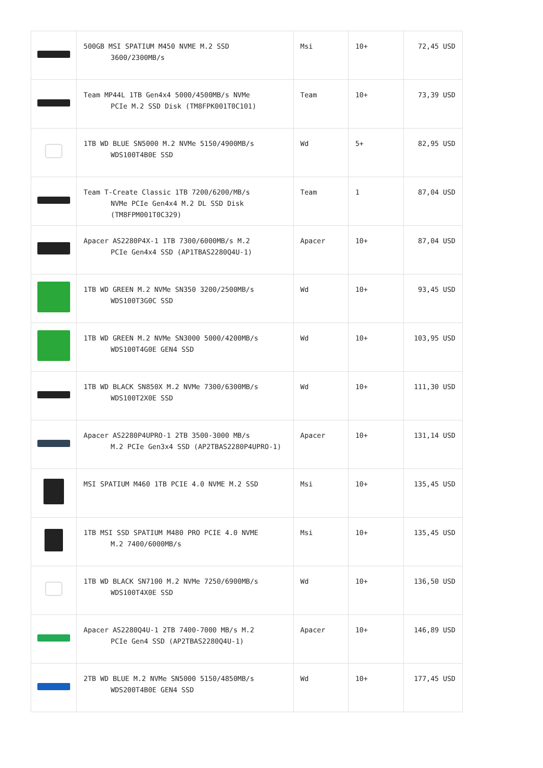| | 500GB MSI SPATIUM M450 NVME M.2 SSD 3600/2300MB/s | Msi | 10+ | 72,45 USD |
| | Team MP44L 1TB Gen4x4 5000/4500MB/s NVMe PCIe M.2 SSD Disk (TM8FPK001T0C101) | Team | 10+ | 73,39 USD |
| | 1TB WD BLUE SN5000 M.2 NVMe 5150/4900MB/s WDS100T4B0E SSD | Wd | 5+ | 82,95 USD |
| | Team T-Create Classic 1TB 7200/6200/MB/s NVMe PCIe Gen4x4 M.2 DL SSD Disk (TM8FPM001T0C329) | Team | 1 | 87,04 USD |
| | Apacer AS2280P4X-1 1TB 7300/6000MB/s M.2 PCIe Gen4x4 SSD (AP1TBAS2280Q4U-1) | Apacer | 10+ | 87,04 USD |
| | 1TB WD GREEN M.2 NVMe SN350 3200/2500MB/s WDS100T3G0C SSD | Wd | 10+ | 93,45 USD |
| | 1TB WD GREEN M.2 NVMe SN3000 5000/4200MB/s WDS100T4G0E GEN4 SSD | Wd | 10+ | 103,95 USD |
| | 1TB WD BLACK SN850X M.2 NVMe 7300/6300MB/s WDS100T2X0E SSD | Wd | 10+ | 111,30 USD |
| | Apacer AS2280P4UPRO-1 2TB 3500-3000 MB/s M.2 PCIe Gen3x4 SSD (AP2TBAS2280P4UPRO-1) | Apacer | 10+ | 131,14 USD |
| | MSI SPATIUM M460 1TB PCIE 4.0 NVME M.2 SSD | Msi | 10+ | 135,45 USD |
| | 1TB MSI SSD SPATIUM M480 PRO PCIE 4.0 NVME M.2 7400/6000MB/s | Msi | 10+ | 135,45 USD |
| | 1TB WD BLACK SN7100 M.2 NVMe 7250/6900MB/s WDS100T4X0E SSD | Wd | 10+ | 136,50 USD |
| | Apacer AS2280Q4U-1 2TB 7400-7000 MB/s M.2 PCIe Gen4 SSD (AP2TBAS2280Q4U-1) | Apacer | 10+ | 146,89 USD |
| | 2TB WD BLUE M.2 NVMe SN5000 5150/4850MB/s WDS200T4B0E GEN4 SSD | Wd | 10+ | 177,45 USD |